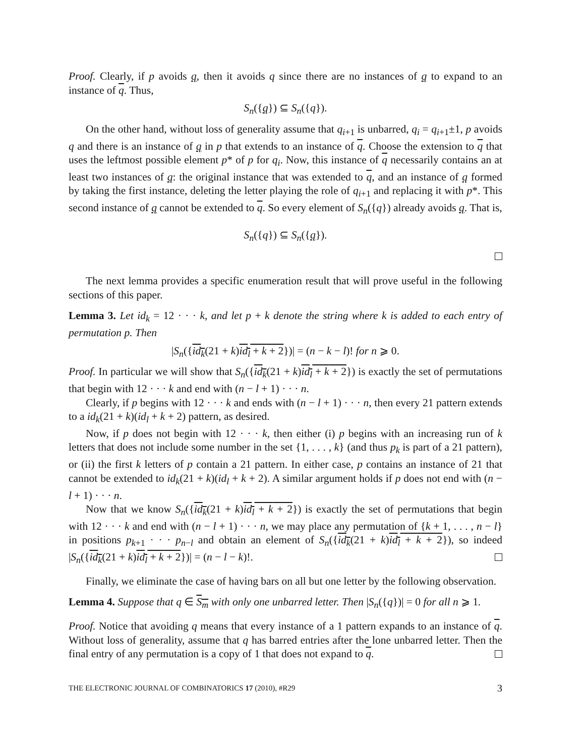Proof. Clearly, if p avoids q, then it avoids q since there are no instances of q to expand to an instance of q. Thus,
S<sub>n</sub>({q}) ⊆ S<sub>n</sub>({q}).
On the other hand, without loss of generality assume that q<sub>i+1</sub> is unbarred, q<sub>i</sub> = q<sub>i+1</sub>±1, p avoids q and there is an instance of q in p that extends to an instance of q. Choose the extension to q that uses the leftmost possible element p* of p for q<sub>i</sub>. Now, this instance of q necessarily contains an at least two instances of q: the original instance that was extended to q, and an instance of q formed by taking the first instance, deleting the letter playing the role of q<sub>i+1</sub> and replacing it with p*. This second instance of q cannot be extended to q. So every element of S<sub>n</sub>({q}) already avoids q. That is,
S<sub>n</sub>({q}) ⊆ S<sub>n</sub>({q}).
The next lemma provides a specific enumeration result that will prove useful in the following sections of this paper.
Lemma 3. Let id<sub>k</sub> = 12 · · · k, and let p + k denote the string where k is added to each entry of permutation p. Then
|S<sub>n</sub>({id<sub>k</sub>(21 + k)id<sub>l</sub> + k + 2})| = (n − k − l)! for n ⩾ 0.
Proof. In particular we will show that S<sub>n</sub>({id<sub>k</sub>(21 + k)id<sub>l</sub> + k + 2}) is exactly the set of permutations that begin with 12 · · · k and end with (n − l + 1) · · · n.
Clearly, if p begins with 12 · · · k and ends with (n − l + 1) · · · n, then every 21 pattern extends to a id<sub>k</sub>(21 + k)(id<sub>l</sub> + k + 2) pattern, as desired.
Now, if p does not begin with 12 · · · k, then either (i) p begins with an increasing run of k letters that does not include some number in the set {1, . . . , k} (and thus p<sub>k</sub> is part of a 21 pattern), or (ii) the first k letters of p contain a 21 pattern. In either case, p contains an instance of 21 that cannot be extended to id<sub>k</sub>(21 + k)(id<sub>l</sub> + k + 2). A similar argument holds if p does not end with (n − l + 1) · · · n.
Now that we know S<sub>n</sub>({id<sub>k</sub>(21 + k)id<sub>l</sub> + k + 2}) is exactly the set of permutations that begin with 12 · · · k and end with (n − l + 1) · · · n, we may place any permutation of {k + 1, . . . , n − l} in positions p<sub>k+1</sub> · · · p<sub>n−l</sub> and obtain an element of S<sub>n</sub>({id<sub>k</sub>(21 + k)id<sub>l</sub> + k + 2}), so indeed |S<sub>n</sub>({id<sub>k</sub>(21 + k)id<sub>l</sub> + k + 2})| = (n − l − k)!.
Finally, we eliminate the case of having bars on all but one letter by the following observation.
Lemma 4. Suppose that q ∈ S<sub>m</sub> with only one unbarred letter. Then |S<sub>n</sub>({q})| = 0 for all n ⩾ 1.
Proof. Notice that avoiding q means that every instance of a 1 pattern expands to an instance of q. Without loss of generality, assume that q has barred entries after the lone unbarred letter. Then the final entry of any permutation is a copy of 1 that does not expand to q.
THE ELECTRONIC JOURNAL OF COMBINATORICS 17 (2010), #R29 3